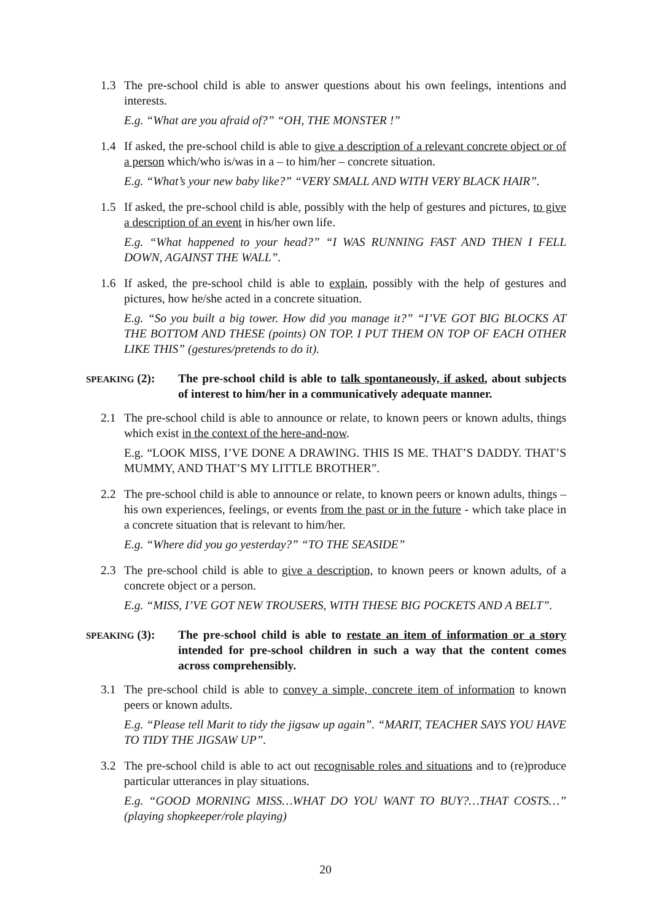1.3 The pre-school child is able to answer questions about his own feelings, intentions and interests.
E.g. “What are you afraid of?” “OH, THE MONSTER !”
1.4 If asked, the pre-school child is able to give a description of a relevant concrete object or of a person which/who is/was in a – to him/her – concrete situation.
E.g. “What’s your new baby like?” “VERY SMALL AND WITH VERY BLACK HAIR”.
1.5 If asked, the pre-school child is able, possibly with the help of gestures and pictures, to give a description of an event in his/her own life.
E.g. “What happened to your head?” “I WAS RUNNING FAST AND THEN I FELL DOWN, AGAINST THE WALL”.
1.6 If asked, the pre-school child is able to explain, possibly with the help of gestures and pictures, how he/she acted in a concrete situation.
E.g. “So you built a big tower. How did you manage it?” “I’VE GOT BIG BLOCKS AT THE BOTTOM AND THESE (points) ON TOP. I PUT THEM ON TOP OF EACH OTHER LIKE THIS” (gestures/pretends to do it).
SPEAKING (2):
The pre-school child is able to talk spontaneously, if asked, about subjects of interest to him/her in a communicatively adequate manner.
2.1 The pre-school child is able to announce or relate, to known peers or known adults, things which exist in the context of the here-and-now.
E.g. “LOOK MISS, I’VE DONE A DRAWING. THIS IS ME. THAT’S DADDY. THAT’S MUMMY, AND THAT’S MY LITTLE BROTHER”.
2.2 The pre-school child is able to announce or relate, to known peers or known adults, things – his own experiences, feelings, or events from the past or in the future - which take place in a concrete situation that is relevant to him/her.
E.g. “Where did you go yesterday?” “TO THE SEASIDE”
2.3 The pre-school child is able to give a description, to known peers or known adults, of a concrete object or a person.
E.g. “MISS, I’VE GOT NEW TROUSERS, WITH THESE BIG POCKETS AND A BELT”.
SPEAKING (3):
The pre-school child is able to restate an item of information or a story intended for pre-school children in such a way that the content comes across comprehensibly.
3.1 The pre-school child is able to convey a simple, concrete item of information to known peers or known adults.
E.g. “Please tell Marit to tidy the jigsaw up again”. “MARIT, TEACHER SAYS YOU HAVE TO TIDY THE JIGSAW UP”.
3.2 The pre-school child is able to act out recognisable roles and situations and to (re)produce particular utterances in play situations.
E.g. “GOOD MORNING MISS…WHAT DO YOU WANT TO BUY?…THAT COSTS…” (playing shopkeeper/role playing)
20